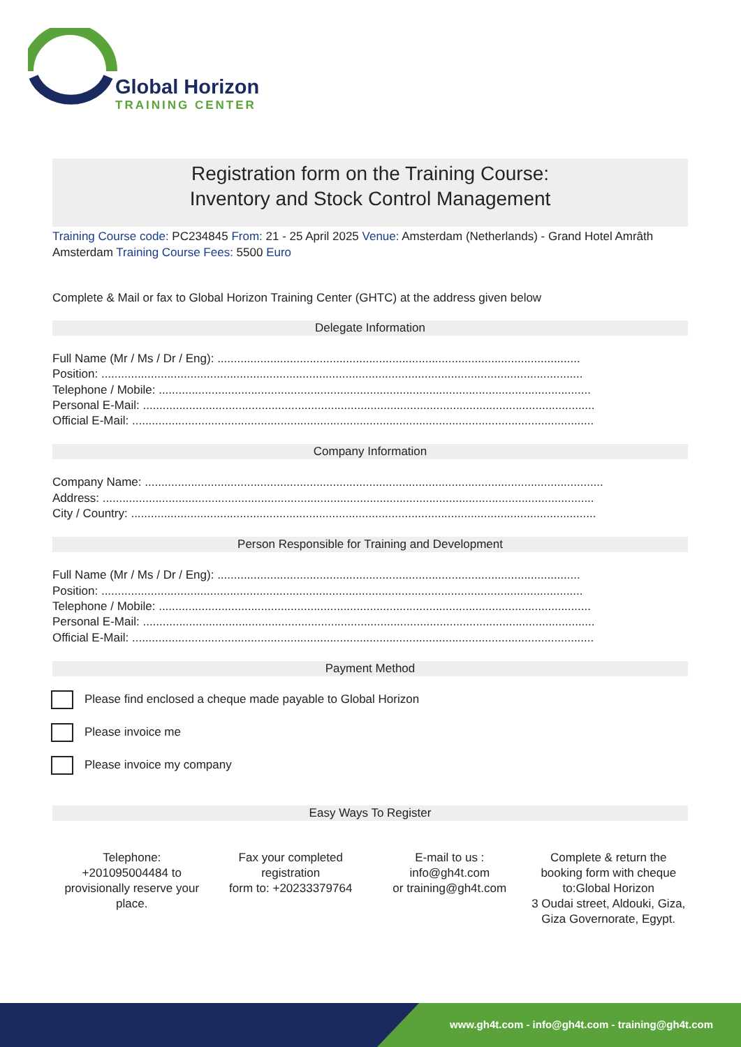Global Horizon
TRAINING CENTER
Registration form on the Training Course:
Inventory and Stock Control Management
Training Course code: PC234845 From: 21 - 25 April 2025 Venue: Amsterdam (Netherlands) - Grand Hotel Amrâth Amsterdam Training Course Fees: 5500 Euro
Complete & Mail or fax to Global Horizon Training Center (GHTC) at the address given below
Delegate Information
Full Name (Mr / Ms / Dr / Eng): ..............................................................................................................
Position: ..................................................................................................................................................
Telephone / Mobile: ...................................................................................................................................
Personal E-Mail: .........................................................................................................................................
Official E-Mail: ............................................................................................................................................
Company Information
Company Name: ...........................................................................................................................................
Address: .....................................................................................................................................................
City / Country: .............................................................................................................................................
Person Responsible for Training and Development
Full Name (Mr / Ms / Dr / Eng): ..............................................................................................................
Position: ..................................................................................................................................................
Telephone / Mobile: ...................................................................................................................................
Personal E-Mail: .........................................................................................................................................
Official E-Mail: ............................................................................................................................................
Payment Method
Please find enclosed a cheque made payable to Global Horizon
Please invoice me
Please invoice my company
Easy Ways To Register
Telephone:
+201095004484 to provisionally reserve your place.
Fax your completed registration
form to: +20233379764
E-mail to us :
info@gh4t.com
or training@gh4t.com
Complete & return the booking form with cheque to:Global Horizon
3 Oudai street, Aldouki, Giza, Giza Governorate, Egypt.
www.gh4t.com - info@gh4t.com - training@gh4t.com